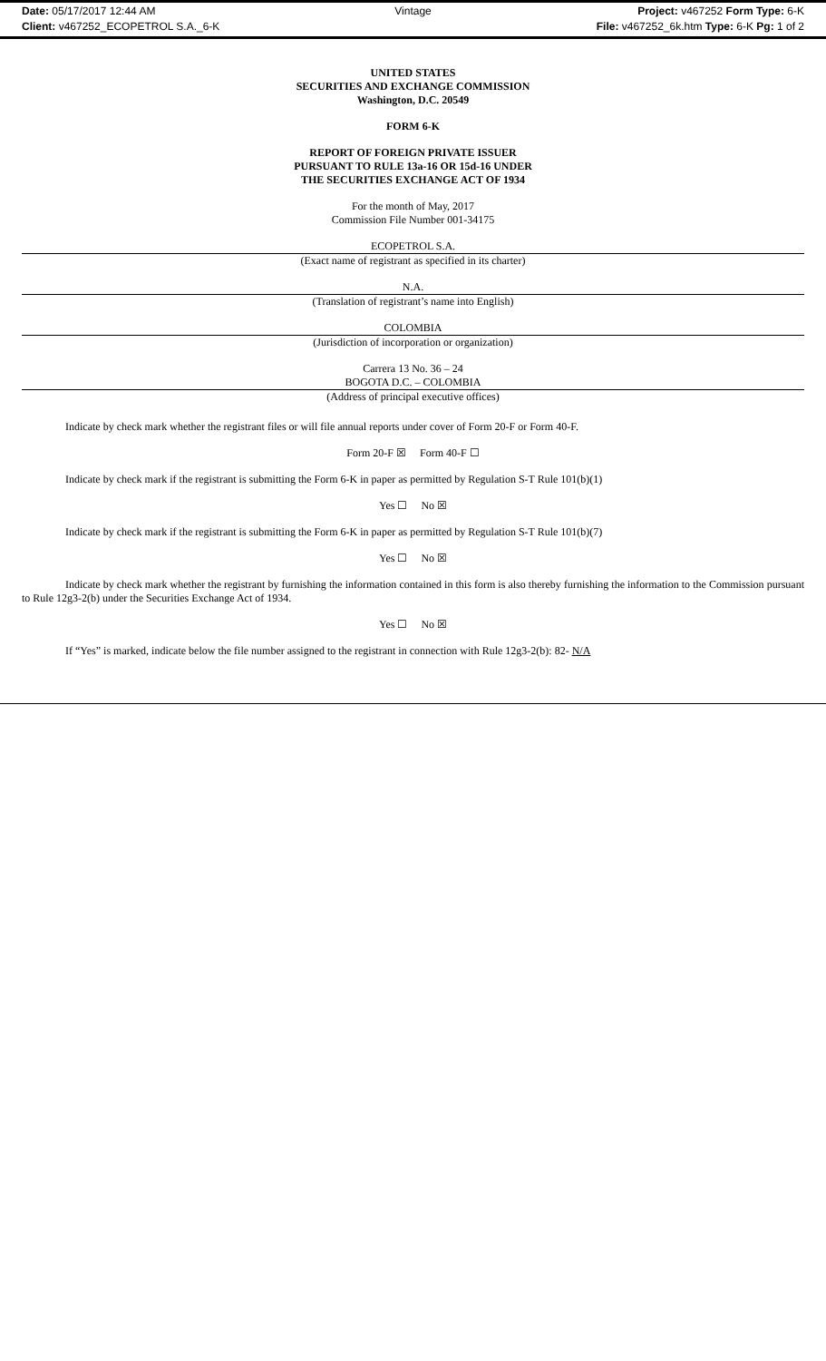Date: 05/17/2017 12:44 AM Vintage Project: v467252 Form Type: 6-K
Client: v467252_ECOPETROL S.A._6-K File: v467252_6k.htm Type: 6-K Pg: 1 of 2
UNITED STATES
SECURITIES AND EXCHANGE COMMISSION
Washington, D.C. 20549
FORM 6-K
REPORT OF FOREIGN PRIVATE ISSUER
PURSUANT TO RULE 13a-16 OR 15d-16 UNDER
THE SECURITIES EXCHANGE ACT OF 1934
For the month of May, 2017
Commission File Number 001-34175
ECOPETROL S.A.
(Exact name of registrant as specified in its charter)
N.A.
(Translation of registrant’s name into English)
COLOMBIA
(Jurisdiction of incorporation or organization)
Carrera 13 No. 36 – 24
BOGOTA D.C. – COLOMBIA
(Address of principal executive offices)
Indicate by check mark whether the registrant files or will file annual reports under cover of Form 20-F or Form 40-F.
Form 20-F ☒ Form 40-F ☐
Indicate by check mark if the registrant is submitting the Form 6-K in paper as permitted by Regulation S-T Rule 101(b)(1)
Yes ☐ No ☒
Indicate by check mark if the registrant is submitting the Form 6-K in paper as permitted by Regulation S-T Rule 101(b)(7)
Yes ☐ No ☒
Indicate by check mark whether the registrant by furnishing the information contained in this form is also thereby furnishing the information to the Commission pursuant to Rule 12g3-2(b) under the Securities Exchange Act of 1934.
Yes ☐ No ☒
If “Yes” is marked, indicate below the file number assigned to the registrant in connection with Rule 12g3-2(b): 82- N/A